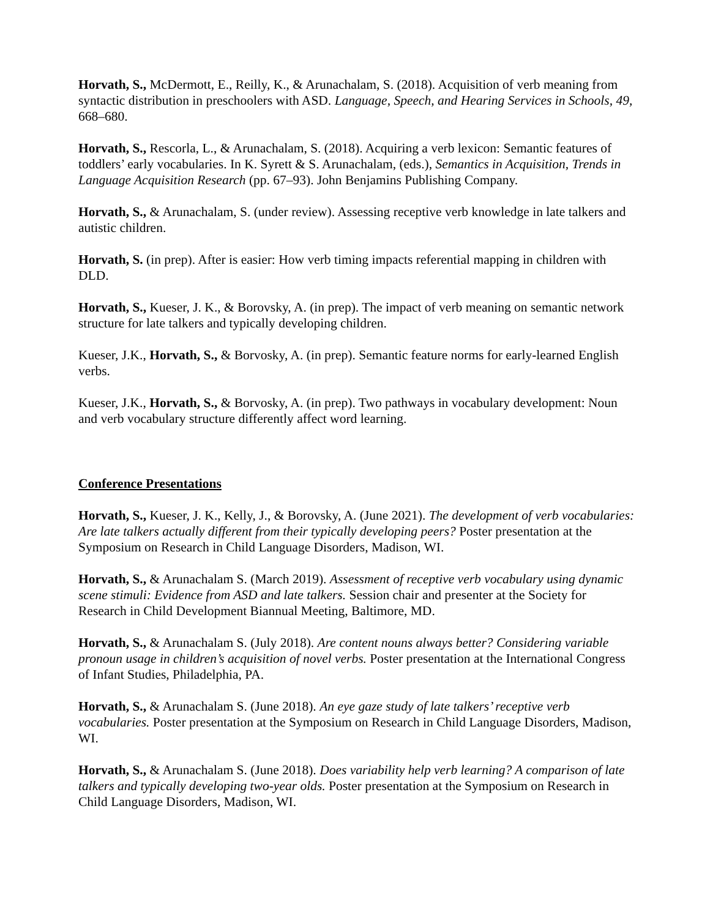Horvath, S., McDermott, E., Reilly, K., & Arunachalam, S. (2018). Acquisition of verb meaning from syntactic distribution in preschoolers with ASD. Language, Speech, and Hearing Services in Schools, 49, 668–680.
Horvath, S., Rescorla, L., & Arunachalam, S. (2018). Acquiring a verb lexicon: Semantic features of toddlers’ early vocabularies. In K. Syrett & S. Arunachalam, (eds.), Semantics in Acquisition, Trends in Language Acquisition Research (pp. 67–93). John Benjamins Publishing Company.
Horvath, S., & Arunachalam, S. (under review). Assessing receptive verb knowledge in late talkers and autistic children.
Horvath, S. (in prep). After is easier: How verb timing impacts referential mapping in children with DLD.
Horvath, S., Kueser, J. K., & Borovsky, A. (in prep). The impact of verb meaning on semantic network structure for late talkers and typically developing children.
Kueser, J.K., Horvath, S., & Borvosky, A. (in prep). Semantic feature norms for early-learned English verbs.
Kueser, J.K., Horvath, S., & Borvosky, A. (in prep). Two pathways in vocabulary development: Noun and verb vocabulary structure differently affect word learning.
Conference Presentations
Horvath, S., Kueser, J. K., Kelly, J., & Borovsky, A. (June 2021). The development of verb vocabularies: Are late talkers actually different from their typically developing peers? Poster presentation at the Symposium on Research in Child Language Disorders, Madison, WI.
Horvath, S., & Arunachalam S. (March 2019). Assessment of receptive verb vocabulary using dynamic scene stimuli: Evidence from ASD and late talkers. Session chair and presenter at the Society for Research in Child Development Biannual Meeting, Baltimore, MD.
Horvath, S., & Arunachalam S. (July 2018). Are content nouns always better? Considering variable pronoun usage in children’s acquisition of novel verbs. Poster presentation at the International Congress of Infant Studies, Philadelphia, PA.
Horvath, S., & Arunachalam S. (June 2018). An eye gaze study of late talkers’ receptive verb vocabularies. Poster presentation at the Symposium on Research in Child Language Disorders, Madison, WI.
Horvath, S., & Arunachalam S. (June 2018). Does variability help verb learning? A comparison of late talkers and typically developing two-year olds. Poster presentation at the Symposium on Research in Child Language Disorders, Madison, WI.